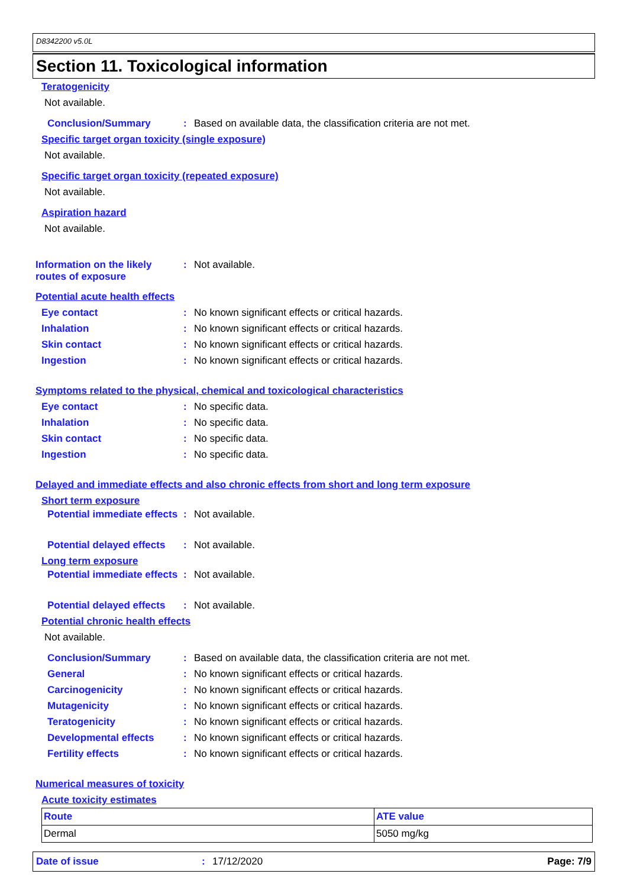D8342200 v5.0L
Section 11. Toxicological information
Teratogenicity
Not available.
Conclusion/Summary :
Based on available data, the classification criteria are not met.
Specific target organ toxicity (single exposure)
Not available.
Specific target organ toxicity (repeated exposure)
Not available.
Aspiration hazard
Not available.
Information on the likely routes of exposure
: Not available.
Potential acute health effects
Eye contact :
No known significant effects or critical hazards.
Inhalation :
No known significant effects or critical hazards.
Skin contact :
No known significant effects or critical hazards.
Ingestion :
No known significant effects or critical hazards.
Symptoms related to the physical, chemical and toxicological characteristics
Eye contact : No specific data.
Inhalation : No specific data.
Skin contact : No specific data.
Ingestion : No specific data.
Delayed and immediate effects and also chronic effects from short and long term exposure
Short term exposure
Potential immediate effects
: Not available.
Potential delayed effects : Not available.
Long term exposure
Potential immediate effects
: Not available.
Potential delayed effects : Not available.
Potential chronic health effects
Not available.
Conclusion/Summary :
Based on available data, the classification criteria are not met.
General :
No known significant effects or critical hazards.
Carcinogenicity :
No known significant effects or critical hazards.
Mutagenicity :
No known significant effects or critical hazards.
Teratogenicity :
No known significant effects or critical hazards.
Developmental effects :
No known significant effects or critical hazards.
Fertility effects :
No known significant effects or critical hazards.
Numerical measures of toxicity
Acute toxicity estimates
| Route | ATE value |
| --- | --- |
| Dermal | 5050 mg/kg |
Date of issue: 17/12/2020 Page: 7/9